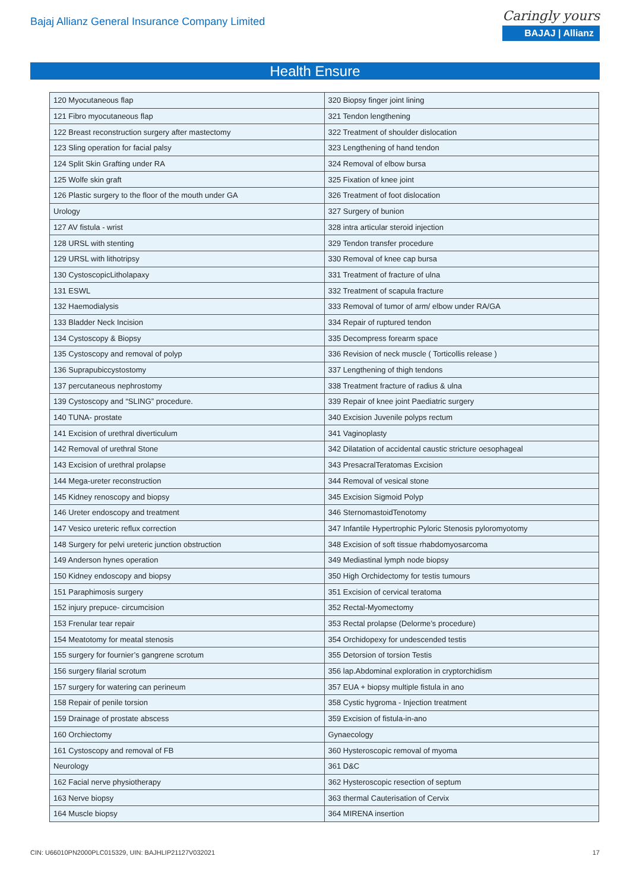Bajaj Allianz General Insurance Company Limited
Caringly yours
BAJAJ | Allianz
Health Ensure
| 120 Myocutaneous flap | 320 Biopsy finger joint lining |
| 121 Fibro myocutaneous flap | 321 Tendon lengthening |
| 122 Breast reconstruction surgery after mastectomy | 322 Treatment of shoulder dislocation |
| 123 Sling operation for facial palsy | 323 Lengthening of hand tendon |
| 124 Split Skin Grafting under RA | 324 Removal of elbow bursa |
| 125 Wolfe skin graft | 325 Fixation of knee joint |
| 126 Plastic surgery to the floor of the mouth under GA | 326 Treatment of foot dislocation |
| Urology | 327 Surgery of bunion |
| 127 AV fistula - wrist | 328 intra articular steroid injection |
| 128 URSL with stenting | 329 Tendon transfer procedure |
| 129 URSL with lithotripsy | 330 Removal of knee cap bursa |
| 130 CystoscopicLitholapaxy | 331 Treatment of fracture of ulna |
| 131 ESWL | 332 Treatment of scapula fracture |
| 132 Haemodialysis | 333 Removal of tumor of arm/ elbow under RA/GA |
| 133 Bladder Neck Incision | 334 Repair of ruptured tendon |
| 134 Cystoscopy & Biopsy | 335 Decompress forearm space |
| 135 Cystoscopy and removal of polyp | 336 Revision of neck muscle ( Torticollis release ) |
| 136 Suprapubiccystostomy | 337 Lengthening of thigh tendons |
| 137 percutaneous nephrostomy | 338 Treatment fracture of radius & ulna |
| 139 Cystoscopy and “SLING” procedure. | 339 Repair of knee joint Paediatric surgery |
| 140 TUNA- prostate | 340 Excision Juvenile polyps rectum |
| 141 Excision of urethral diverticulum | 341 Vaginoplasty |
| 142 Removal of urethral Stone | 342 Dilatation of accidental caustic stricture oesophageal |
| 143 Excision of urethral prolapse | 343 PresacralTeratomas Excision |
| 144 Mega-ureter reconstruction | 344 Removal of vesical stone |
| 145 Kidney renoscopy and biopsy | 345 Excision Sigmoid Polyp |
| 146 Ureter endoscopy and treatment | 346 SternomastoidTenotomy |
| 147 Vesico ureteric reflux correction | 347 Infantile Hypertrophic Pyloric Stenosis pyloromyotomy |
| 148 Surgery for pelvi ureteric junction obstruction | 348 Excision of soft tissue rhabdomyosarcoma |
| 149 Anderson hynes operation | 349 Mediastinal lymph node biopsy |
| 150 Kidney endoscopy and biopsy | 350 High Orchidectomy for testis tumours |
| 151 Paraphimosis surgery | 351 Excision of cervical teratoma |
| 152 injury prepuce- circumcision | 352 Rectal-Myomectomy |
| 153 Frenular tear repair | 353 Rectal prolapse (Delorme’s procedure) |
| 154 Meatotomy for meatal stenosis | 354 Orchidopexy for undescended testis |
| 155 surgery for fournier’s gangrene scrotum | 355 Detorsion of torsion Testis |
| 156 surgery filarial scrotum | 356 lap.Abdominal exploration in cryptorchidism |
| 157 surgery for watering can perineum | 357 EUA + biopsy multiple fistula in ano |
| 158 Repair of penile torsion | 358 Cystic hygroma - Injection treatment |
| 159 Drainage of prostate abscess | 359 Excision of fistula-in-ano |
| 160 Orchiectomy | Gynaecology |
| 161 Cystoscopy and removal of FB | 360 Hysteroscopic removal of myoma |
| Neurology | 361 D&C |
| 162 Facial nerve physiotherapy | 362 Hysteroscopic resection of septum |
| 163 Nerve biopsy | 363 thermal Cauterisation of Cervix |
| 164 Muscle biopsy | 364 MIRENA insertion |
CIN: U66010PN2000PLC015329, UIN: BAJHLIP21127V032021 17